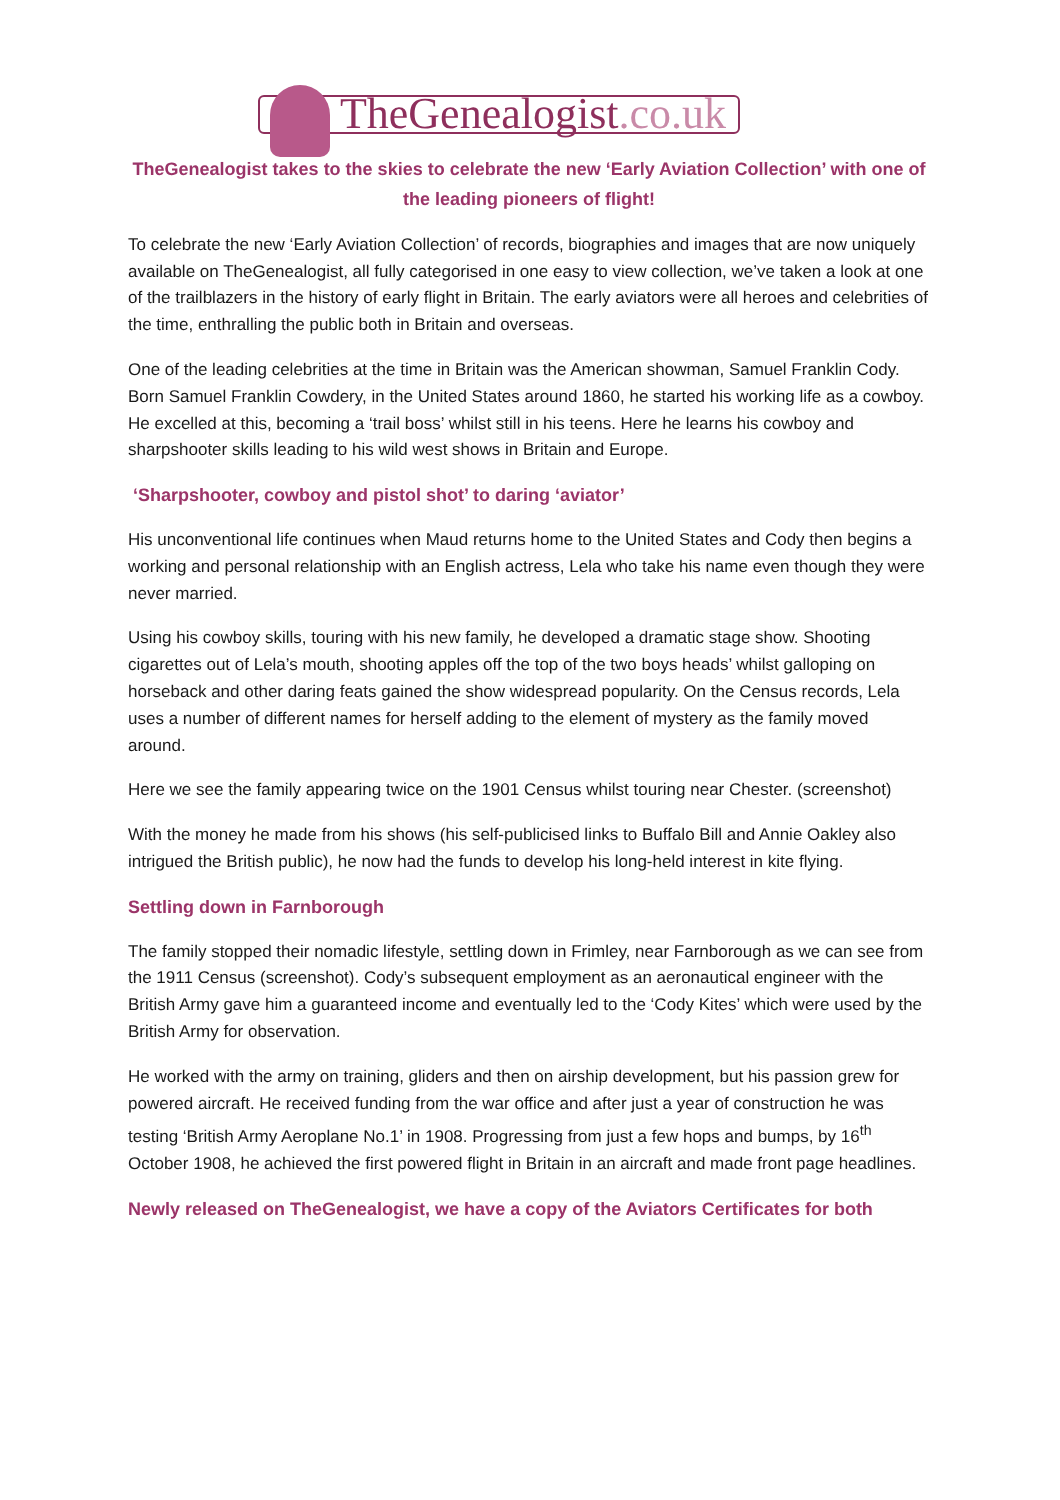TheGenealogist.co.uk
TheGenealogist takes to the skies to celebrate the new ‘Early Aviation Collection’ with one of the leading pioneers of flight!
To celebrate the new ‘Early Aviation Collection’ of records, biographies and images that are now uniquely available on TheGenealogist, all fully categorised in one easy to view collection, we’ve taken a look at one of the trailblazers in the history of early flight in Britain. The early aviators were all heroes and celebrities of the time, enthralling the public both in Britain and overseas.
One of the leading celebrities at the time in Britain was the American showman, Samuel Franklin Cody. Born Samuel Franklin Cowdery, in the United States around 1860, he started his working life as a cowboy. He excelled at this, becoming a ‘trail boss’ whilst still in his teens. Here he learns his cowboy and sharpshooter skills leading to his wild west shows in Britain and Europe.
‘Sharpshooter, cowboy and pistol shot’ to daring ‘aviator’
His unconventional life continues when Maud returns home to the United States and Cody then begins a working and personal relationship with an English actress, Lela who take his name even though they were never married.
Using his cowboy skills, touring with his new family, he developed a dramatic stage show. Shooting cigarettes out of Lela’s mouth, shooting apples off the top of the two boys heads’ whilst galloping on horseback and other daring feats gained the show widespread popularity. On the Census records, Lela uses a number of different names for herself adding to the element of mystery as the family moved around.
Here we see the family appearing twice on the 1901 Census whilst touring near Chester. (screenshot)
With the money he made from his shows (his self-publicised links to Buffalo Bill and Annie Oakley also intrigued the British public), he now had the funds to develop his long-held interest in kite flying.
Settling down in Farnborough
The family stopped their nomadic lifestyle, settling down in Frimley, near Farnborough as we can see from the 1911 Census (screenshot). Cody’s subsequent employment as an aeronautical engineer with the British Army gave him a guaranteed income and eventually led to the ‘Cody Kites’ which were used by the British Army for observation.
He worked with the army on training, gliders and then on airship development, but his passion grew for powered aircraft. He received funding from the war office and after just a year of construction he was testing ‘British Army Aeroplane No.1’ in 1908. Progressing from just a few hops and bumps, by 16<sup>th</sup> October 1908, he achieved the first powered flight in Britain in an aircraft and made front page headlines.
Newly released on TheGenealogist, we have a copy of the Aviators Certificates for both